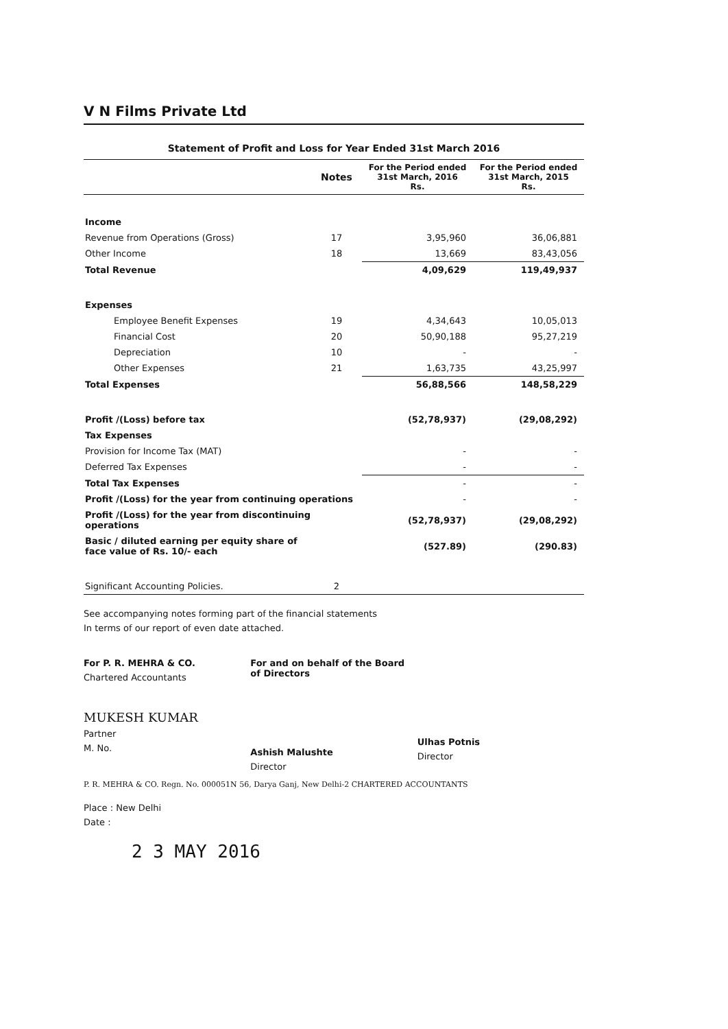V N Films Private Ltd
Statement of Profit and Loss for Year Ended 31st March 2016
| | Notes | For the Period ended 31st March, 2016 Rs. | For the Period ended 31st March, 2015 Rs. |
| --- | --- | --- | --- |
| Income | | | |
| Revenue from Operations (Gross) | 17 | 3,95,960 | 36,06,881 |
| Other Income | 18 | 13,669 | 83,43,056 |
| Total Revenue | | 4,09,629 | 119,49,937 |
| Expenses | | | |
| Employee Benefit Expenses | 19 | 4,34,643 | 10,05,013 |
| Financial Cost | 20 | 50,90,188 | 95,27,219 |
| Depreciation | 10 | - | - |
| Other Expenses | 21 | 1,63,735 | 43,25,997 |
| Total Expenses | | 56,88,566 | 148,58,229 |
| Profit /(Loss) before tax | | (52,78,937) | (29,08,292) |
| Tax Expenses | | | |
| Provision for Income Tax (MAT) | | - | - |
| Deferred Tax Expenses | | - | - |
| Total Tax Expenses | | - | - |
| Profit /(Loss) for the year from continuing operations | | - | - |
| Profit /(Loss) for the year from discontinuing operations | | (52,78,937) | (29,08,292) |
| Basic / diluted earning per equity share of face value of Rs. 10/- each | | (527.89) | (290.83) |
| Significant Accounting Policies. | 2 | | |
See accompanying notes forming part of the financial statements
In terms of our report of even date attached.
For P. R. MEHRA & CO.
Chartered Accountants
MUKESH KUMAR
Partner
M. No.
For and on behalf of the Board of Directors
Ashish Malushte
Director
Ulhas Potnis
Director
P. R. MEHRA & CO. Regn. No. 000051N 56, Darya Ganj, New Delhi-2 CHARTERED ACCOUNTANTS
Place : New Delhi
Date :
2 3 MAY 2016